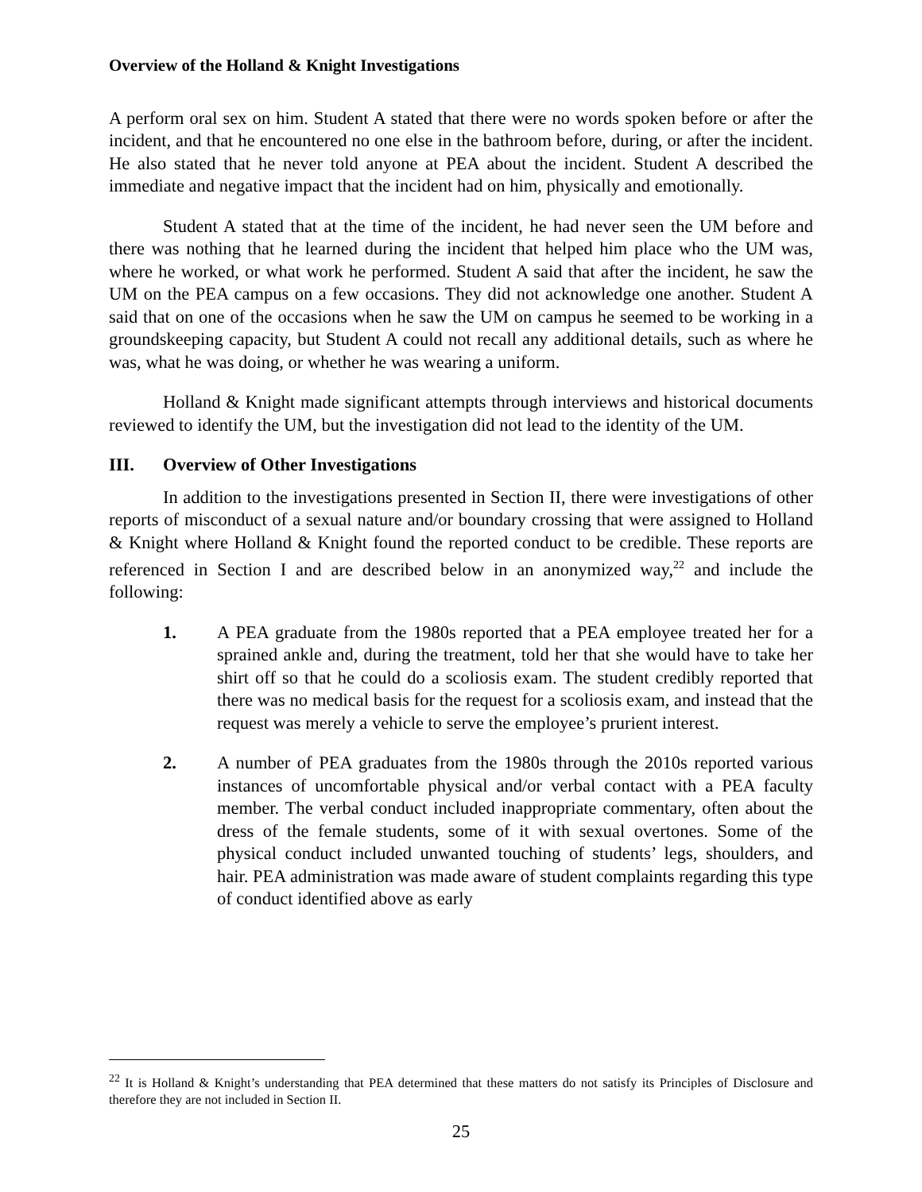Overview of the Holland & Knight Investigations
A perform oral sex on him. Student A stated that there were no words spoken before or after the incident, and that he encountered no one else in the bathroom before, during, or after the incident. He also stated that he never told anyone at PEA about the incident. Student A described the immediate and negative impact that the incident had on him, physically and emotionally.
Student A stated that at the time of the incident, he had never seen the UM before and there was nothing that he learned during the incident that helped him place who the UM was, where he worked, or what work he performed. Student A said that after the incident, he saw the UM on the PEA campus on a few occasions. They did not acknowledge one another. Student A said that on one of the occasions when he saw the UM on campus he seemed to be working in a groundskeeping capacity, but Student A could not recall any additional details, such as where he was, what he was doing, or whether he was wearing a uniform.
Holland & Knight made significant attempts through interviews and historical documents reviewed to identify the UM, but the investigation did not lead to the identity of the UM.
III. Overview of Other Investigations
In addition to the investigations presented in Section II, there were investigations of other reports of misconduct of a sexual nature and/or boundary crossing that were assigned to Holland & Knight where Holland & Knight found the reported conduct to be credible. These reports are referenced in Section I and are described below in an anonymized way,<sup>22</sup> and include the following:
1. A PEA graduate from the 1980s reported that a PEA employee treated her for a sprained ankle and, during the treatment, told her that she would have to take her shirt off so that he could do a scoliosis exam. The student credibly reported that there was no medical basis for the request for a scoliosis exam, and instead that the request was merely a vehicle to serve the employee’s prurient interest.
2. A number of PEA graduates from the 1980s through the 2010s reported various instances of uncomfortable physical and/or verbal contact with a PEA faculty member. The verbal conduct included inappropriate commentary, often about the dress of the female students, some of it with sexual overtones. Some of the physical conduct included unwanted touching of students’ legs, shoulders, and hair. PEA administration was made aware of student complaints regarding this type of conduct identified above as early
<sup>22</sup> It is Holland & Knight’s understanding that PEA determined that these matters do not satisfy its Principles of Disclosure and therefore they are not included in Section II.
25